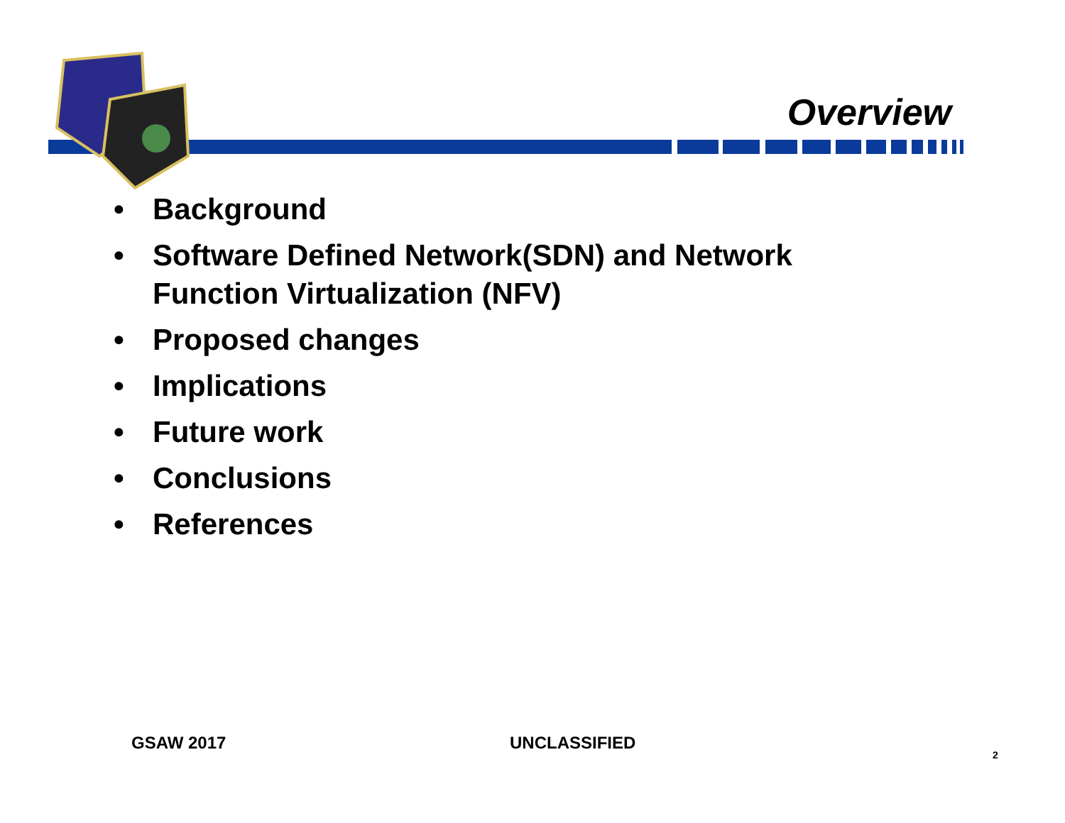Overview
• Background
• Software Defined Network(SDN) and Network Function Virtualization (NFV)
• Proposed changes
• Implications
• Future work
• Conclusions
• References
GSAW 2017 UNCLASSIFIED
2